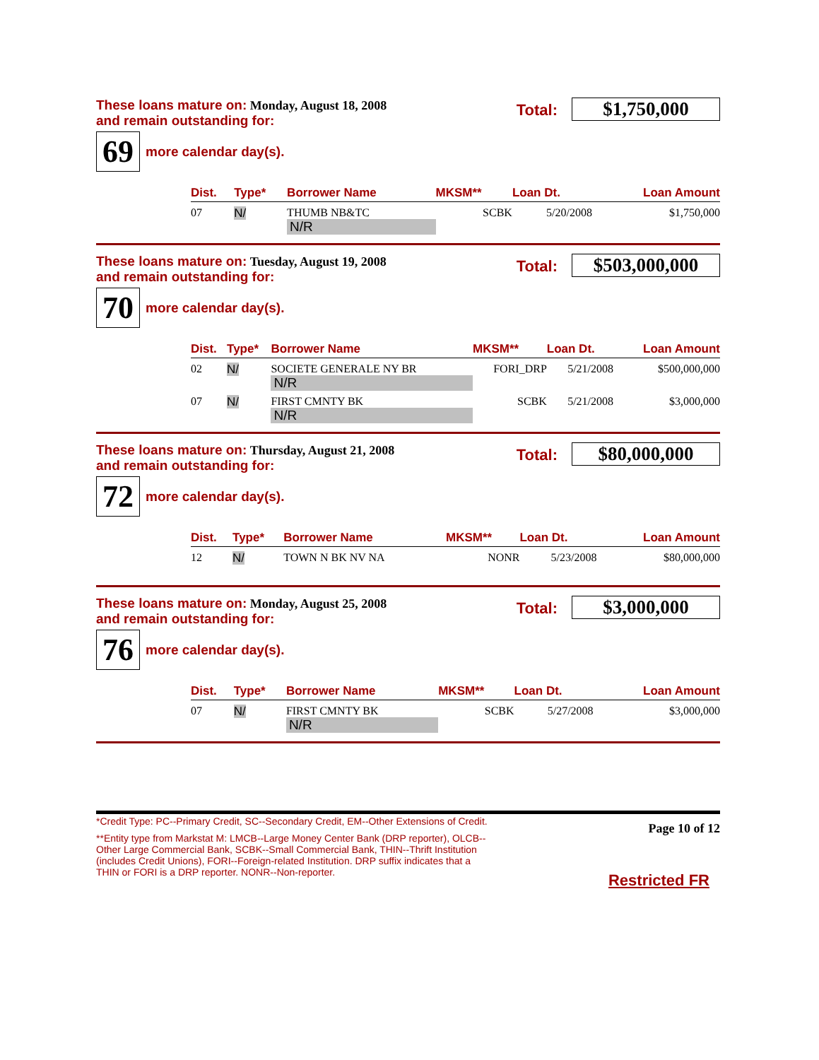These loans mature on: Monday, August 18, 2008
and remain outstanding for:
Total: $1,750,000
69
more calendar day(s).
| Dist. | Type* | Borrower Name | MKSM** | Loan Dt. | Loan Amount |
| --- | --- | --- | --- | --- | --- |
| 07 | N/ | THUMB NB&TC N/R | SCBK | 5/20/2008 | $1,750,000 |
These loans mature on: Tuesday, August 19, 2008
and remain outstanding for:
Total: $503,000,000
70
more calendar day(s).
| Dist. | Type* | Borrower Name | MKSM** | Loan Dt. | Loan Amount |
| --- | --- | --- | --- | --- | --- |
| 02 | N/ | SOCIETE GENERALE NY BR N/R | FORI_DRP | 5/21/2008 | $500,000,000 |
| 07 | N/ | FIRST CMNTY BK N/R | SCBK | 5/21/2008 | $3,000,000 |
These loans mature on: Thursday, August 21, 2008
and remain outstanding for:
Total: $80,000,000
72
more calendar day(s).
| Dist. | Type* | Borrower Name | MKSM** | Loan Dt. | Loan Amount |
| --- | --- | --- | --- | --- | --- |
| 12 | N/ | TOWN N BK NV NA | NONR | 5/23/2008 | $80,000,000 |
These loans mature on: Monday, August 25, 2008
and remain outstanding for:
Total: $3,000,000
76
more calendar day(s).
| Dist. | Type* | Borrower Name | MKSM** | Loan Dt. | Loan Amount |
| --- | --- | --- | --- | --- | --- |
| 07 | N/ | FIRST CMNTY BK N/R | SCBK | 5/27/2008 | $3,000,000 |
*Credit Type: PC--Primary Credit, SC--Secondary Credit, EM--Other Extensions of Credit.
**Entity type from Markstat M: LMCB--Large Money Center Bank (DRP reporter), OLCB--Other Large Commercial Bank, SCBK--Small Commercial Bank, THIN--Thrift Institution (includes Credit Unions), FORI--Foreign-related Institution. DRP suffix indicates that a THIN or FORI is a DRP reporter. NONR--Non-reporter.
Page 10 of 12
Restricted FR